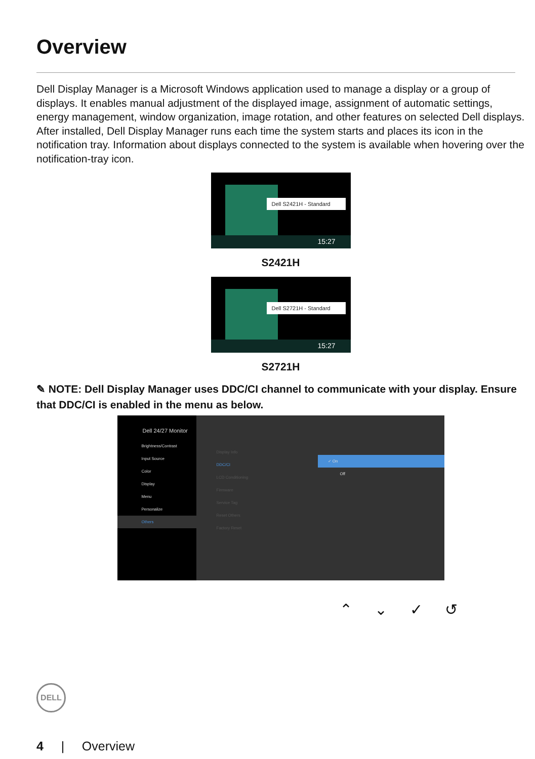Overview
Dell Display Manager is a Microsoft Windows application used to manage a display or a group of displays. It enables manual adjustment of the displayed image, assignment of automatic settings, energy management, window organization, image rotation, and other features on selected Dell displays. After installed, Dell Display Manager runs each time the system starts and places its icon in the notification tray. Information about displays connected to the system is available when hovering over the notification-tray icon.
Dell S2421H - Standard
15:27
S2421H
Dell S2721H - Standard
15:27
S2721H
✎ NOTE: Dell Display Manager uses DDC/CI channel to communicate with your display. Ensure that DDC/CI is enabled in the menu as below.
Dell 24/27 Monitor
Brightness/Contrast
Input Source
Color
Display
Menu
Personalize
Others
Display Info
DDC/CI
LCD Conditioning
Firmware
Service Tag
Reset Others
Factory Reset
✓ On
Off
⌃ ⌄ ✓ ↺
DELL
4 | Overview